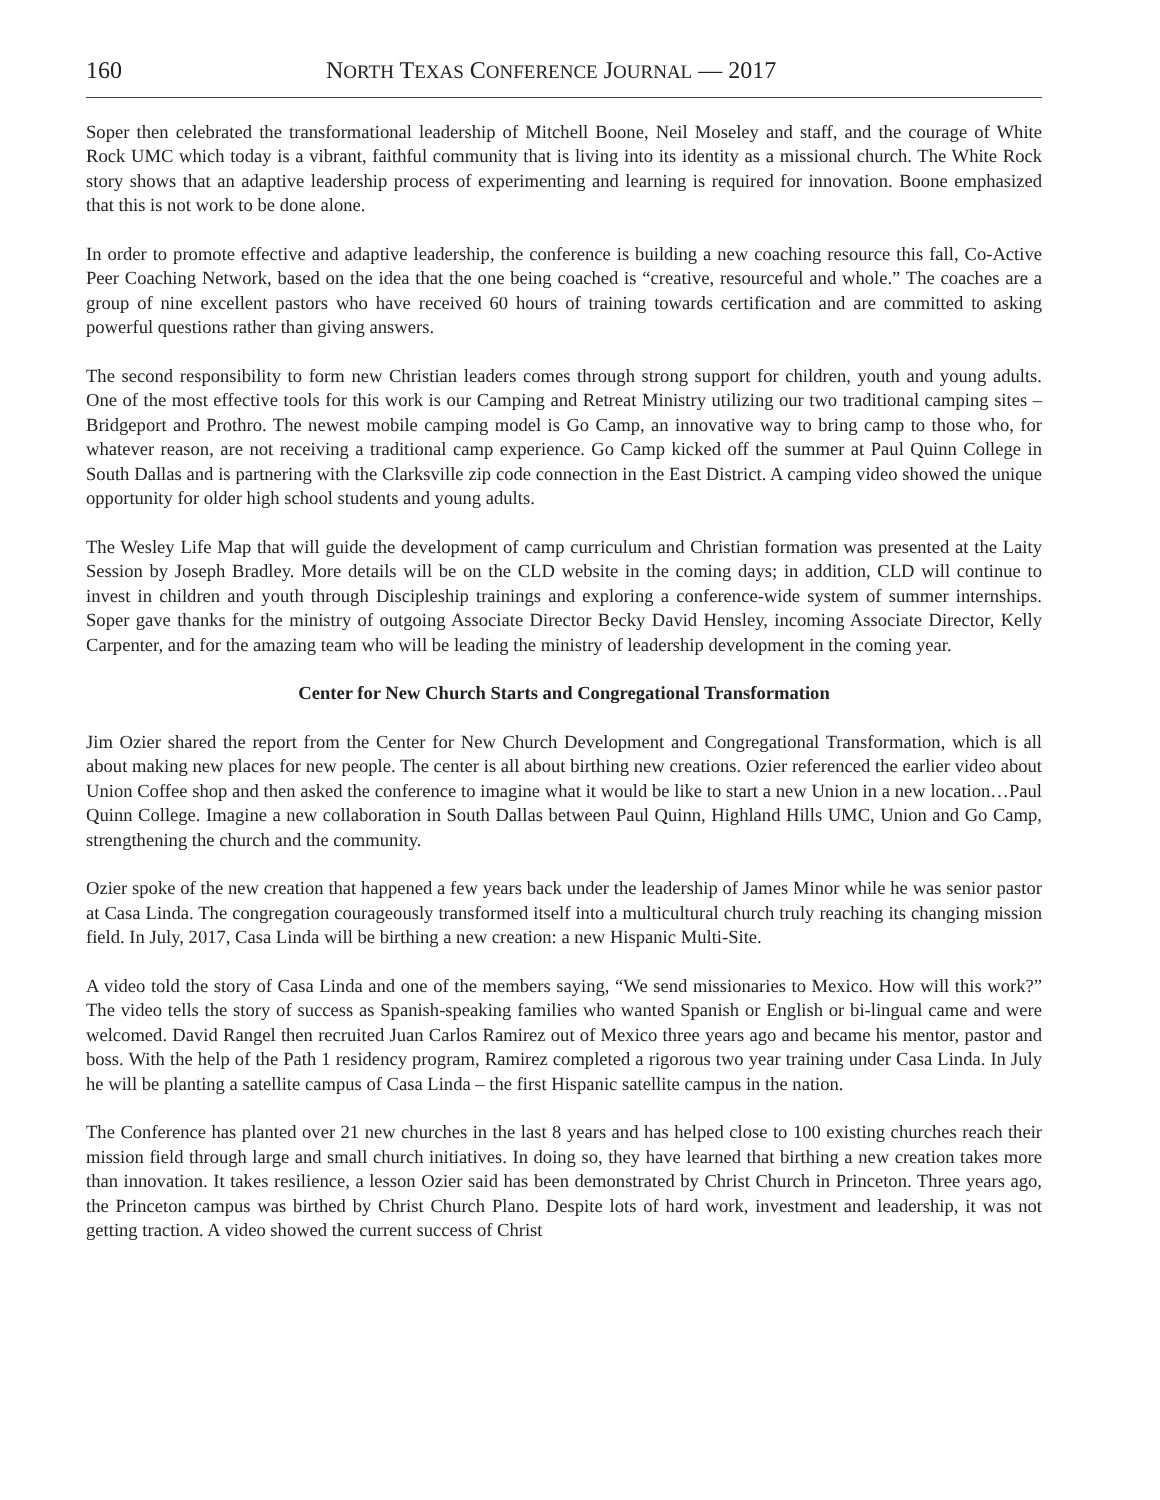160 NORTH TEXAS CONFERENCE JOURNAL — 2017
Soper then celebrated the transformational leadership of Mitchell Boone, Neil Moseley and staff, and the courage of White Rock UMC which today is a vibrant, faithful community that is living into its identity as a missional church. The White Rock story shows that an adaptive leadership process of experimenting and learning is required for innovation. Boone emphasized that this is not work to be done alone.
In order to promote effective and adaptive leadership, the conference is building a new coaching resource this fall, Co-Active Peer Coaching Network, based on the idea that the one being coached is “creative, resourceful and whole.” The coaches are a group of nine excellent pastors who have received 60 hours of training towards certification and are committed to asking powerful questions rather than giving answers.
The second responsibility to form new Christian leaders comes through strong support for children, youth and young adults. One of the most effective tools for this work is our Camping and Retreat Ministry utilizing our two traditional camping sites – Bridgeport and Prothro. The newest mobile camping model is Go Camp, an innovative way to bring camp to those who, for whatever reason, are not receiving a traditional camp experience. Go Camp kicked off the summer at Paul Quinn College in South Dallas and is partnering with the Clarksville zip code connection in the East District. A camping video showed the unique opportunity for older high school students and young adults.
The Wesley Life Map that will guide the development of camp curriculum and Christian formation was presented at the Laity Session by Joseph Bradley. More details will be on the CLD website in the coming days; in addition, CLD will continue to invest in children and youth through Discipleship trainings and exploring a conference-wide system of summer internships. Soper gave thanks for the ministry of outgoing Associate Director Becky David Hensley, incoming Associate Director, Kelly Carpenter, and for the amazing team who will be leading the ministry of leadership development in the coming year.
Center for New Church Starts and Congregational Transformation
Jim Ozier shared the report from the Center for New Church Development and Congregational Transformation, which is all about making new places for new people. The center is all about birthing new creations. Ozier referenced the earlier video about Union Coffee shop and then asked the conference to imagine what it would be like to start a new Union in a new location…Paul Quinn College. Imagine a new collaboration in South Dallas between Paul Quinn, Highland Hills UMC, Union and Go Camp, strengthening the church and the community.
Ozier spoke of the new creation that happened a few years back under the leadership of James Minor while he was senior pastor at Casa Linda. The congregation courageously transformed itself into a multicultural church truly reaching its changing mission field. In July, 2017, Casa Linda will be birthing a new creation: a new Hispanic Multi-Site.
A video told the story of Casa Linda and one of the members saying, “We send missionaries to Mexico. How will this work?” The video tells the story of success as Spanish-speaking families who wanted Spanish or English or bi-lingual came and were welcomed. David Rangel then recruited Juan Carlos Ramirez out of Mexico three years ago and became his mentor, pastor and boss. With the help of the Path 1 residency program, Ramirez completed a rigorous two year training under Casa Linda. In July he will be planting a satellite campus of Casa Linda – the first Hispanic satellite campus in the nation.
The Conference has planted over 21 new churches in the last 8 years and has helped close to 100 existing churches reach their mission field through large and small church initiatives. In doing so, they have learned that birthing a new creation takes more than innovation. It takes resilience, a lesson Ozier said has been demonstrated by Christ Church in Princeton. Three years ago, the Princeton campus was birthed by Christ Church Plano. Despite lots of hard work, investment and leadership, it was not getting traction. A video showed the current success of Christ